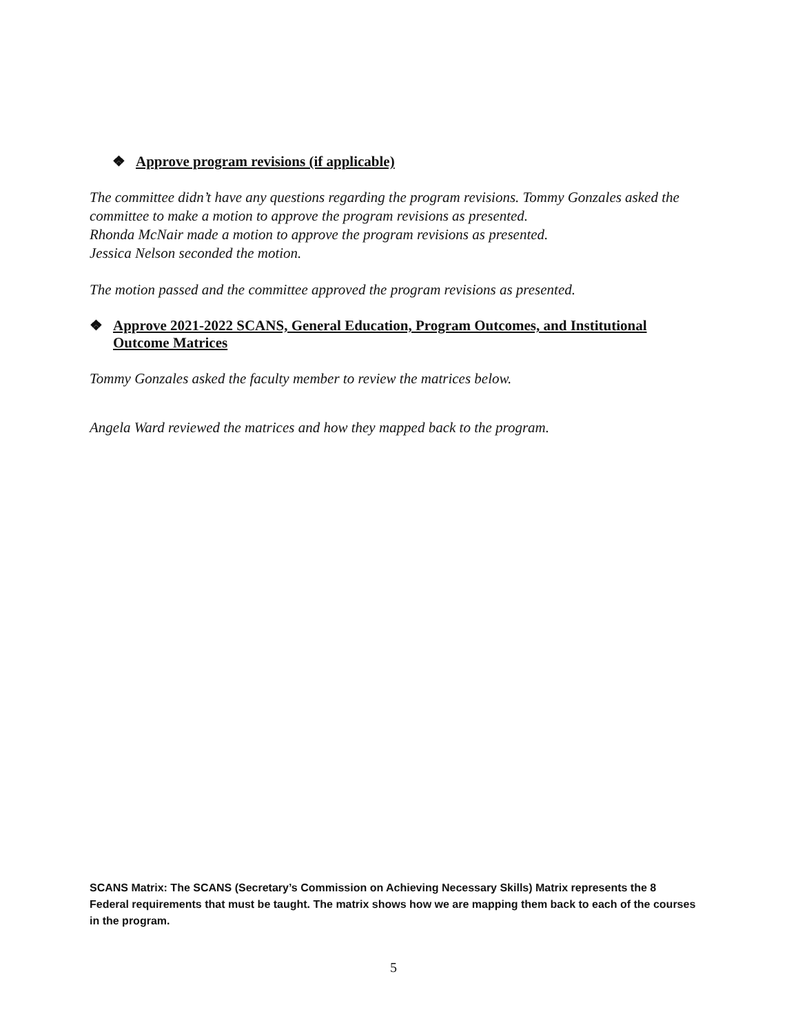❖ Approve program revisions (if applicable)
The committee didn’t have any questions regarding the program revisions. Tommy Gonzales asked the committee to make a motion to approve the program revisions as presented.
Rhonda McNair made a motion to approve the program revisions as presented.
Jessica Nelson seconded the motion.
The motion passed and the committee approved the program revisions as presented.
❖ Approve 2021-2022 SCANS, General Education, Program Outcomes, and Institutional Outcome Matrices
Tommy Gonzales asked the faculty member to review the matrices below.
Angela Ward reviewed the matrices and how they mapped back to the program.
SCANS Matrix: The SCANS (Secretary’s Commission on Achieving Necessary Skills) Matrix represents the 8 Federal requirements that must be taught. The matrix shows how we are mapping them back to each of the courses in the program.
5